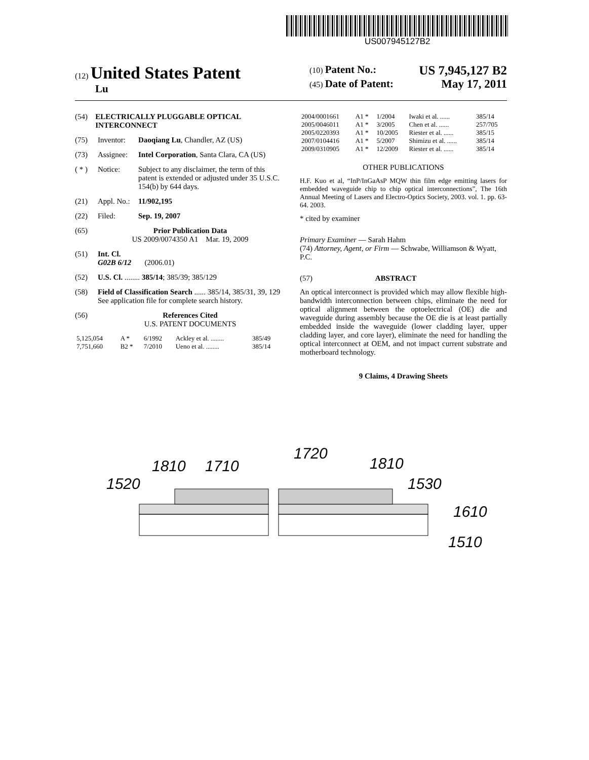US007945127B2
(12) United States Patent
Lu
(10) Patent No.: US 7,945,127 B2
(45) Date of Patent: May 17, 2011
(54) ELECTRICALLY PLUGGABLE OPTICAL INTERCONNECT
(75) Inventor: Daoqiang Lu, Chandler, AZ (US)
(73) Assignee: Intel Corporation, Santa Clara, CA (US)
( * ) Notice: Subject to any disclaimer, the term of this patent is extended or adjusted under 35 U.S.C. 154(b) by 644 days.
(21) Appl. No.: 11/902,195
(22) Filed: Sep. 19, 2007
(65) Prior Publication Data
US 2009/0074350 A1 Mar. 19, 2009
(51) Int. Cl.
G02B 6/12 (2006.01)
(52) U.S. Cl. ........ 385/14; 385/39; 385/129
(58) Field of Classification Search ...... 385/14, 385/31, 39, 129
See application file for complete search history.
(56) References Cited
U.S. PATENT DOCUMENTS
| 5,125,054 | A * | 6/1992 | Ackley et al. ........ | 385/49 |
| 7,751,660 | B2 * | 7/2010 | Ueno et al. ........ | 385/14 |
| 2004/0001661 | A1 * | 1/2004 | Iwaki et al. ...... | 385/14 |
| 2005/0046011 | A1 * | 3/2005 | Chen et al. ...... | 257/705 |
| 2005/0220393 | A1 * | 10/2005 | Riester et al. ...... | 385/15 |
| 2007/0104416 | A1 * | 5/2007 | Shimizu et al. ...... | 385/14 |
| 2009/0310905 | A1 * | 12/2009 | Riester et al. ...... | 385/14 |
OTHER PUBLICATIONS
H.F. Kuo et al, “InP/InGaAsP MQW thin film edge emitting lasers for embedded waveguide chip to chip optical interconnections”, The 16th Annual Meeting of Lasers and Electro-Optics Society, 2003. vol. 1. pp. 63-64. 2003.
* cited by examiner
Primary Examiner — Sarah Hahm
(74) Attorney, Agent, or Firm — Schwabe, Williamson & Wyatt, P.C.
(57) ABSTRACT
An optical interconnect is provided which may allow flexible high-bandwidth interconnection between chips, eliminate the need for optical alignment between the optoelectrical (OE) die and waveguide during assembly because the OE die is at least partially embedded inside the waveguide (lower cladding layer, upper cladding layer, and core layer), eliminate the need for handling the optical interconnect at OEM, and not impact current substrate and motherboard technology.
9 Claims, 4 Drawing Sheets
1520
1810
1710
1720
1810
1530
1610
1510